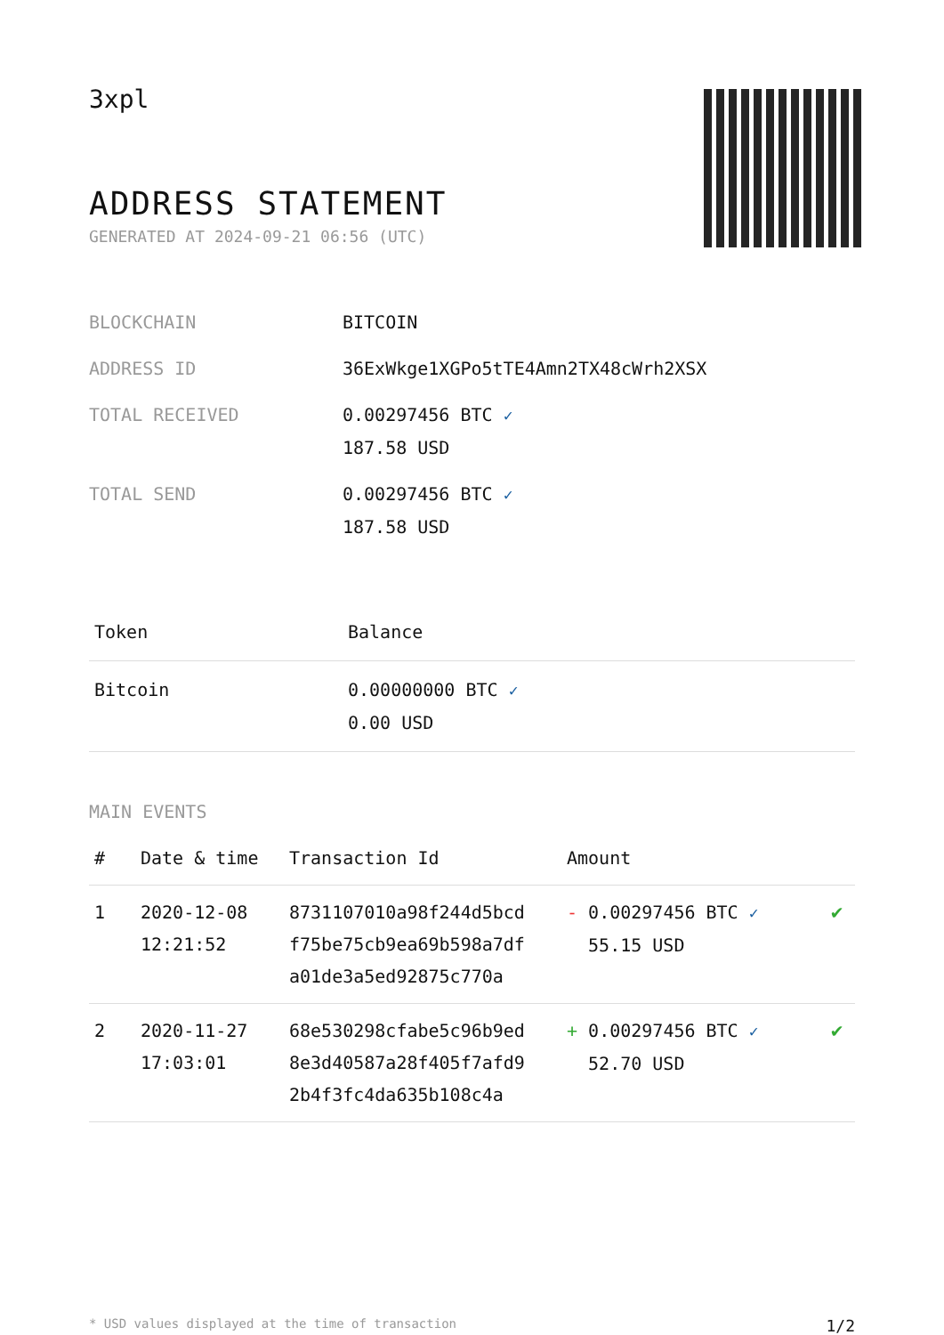3xpl
ADDRESS STATEMENT
GENERATED AT 2024-09-21 06:56 (UTC)
| BLOCKCHAIN | BITCOIN |
| ADDRESS ID | 36ExWkge1XGPo5tTE4Amn2TX48cWrh2XSX |
| TOTAL RECEIVED | 0.00297456 BTC ✓ 187.58 USD |
| TOTAL SEND | 0.00297456 BTC ✓ 187.58 USD |
| Token | Balance |
| --- | --- |
| Bitcoin | 0.00000000 BTC ✓ 0.00 USD |
MAIN EVENTS
| # | Date & time | Transaction Id | Amount | |
| --- | --- | --- | --- | --- |
| 1 | 2020-12-08 12:21:52 | 8731107010a98f244d5bcd f75be75cb9ea69b598a7df a01de3a5ed92875c770a | - 0.00297456 BTC ✓ 55.15 USD | ✔ |
| 2 | 2020-11-27 17:03:01 | 68e530298cfabe5c96b9ed 8e3d40587a28f405f7afd9 2b4f3fc4da635b108c4a | + 0.00297456 BTC ✓ 52.70 USD | ✔ |
* USD values displayed at the time of transaction 1/2